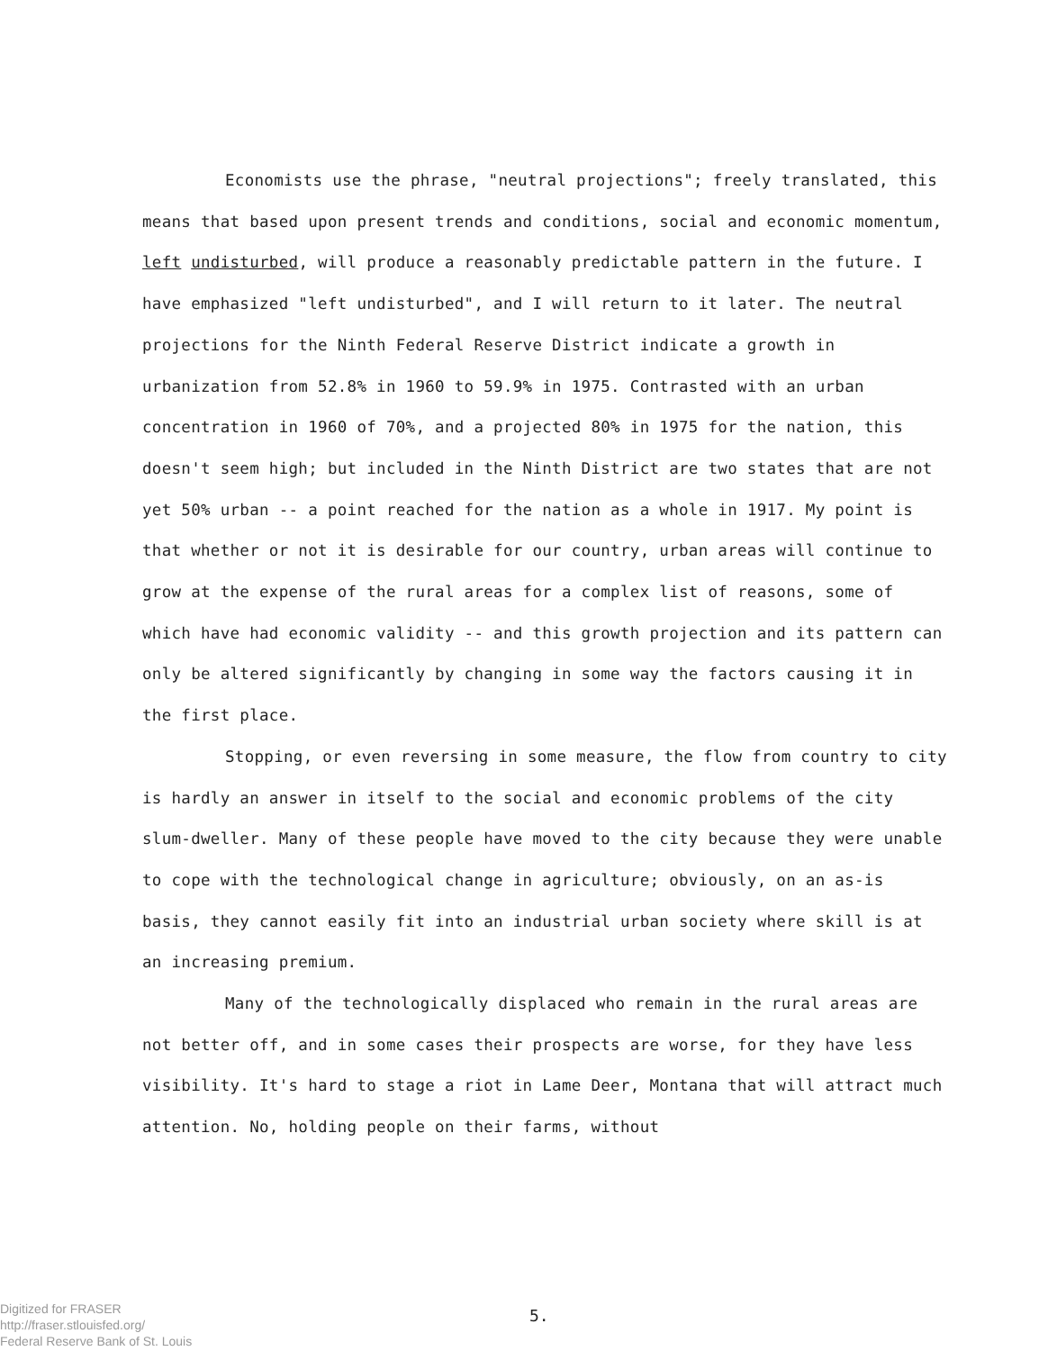Economists use the phrase, "neutral projections"; freely translated, this means that based upon present trends and conditions, social and economic momentum, left undisturbed, will produce a reasonably predictable pattern in the future. I have emphasized "left undisturbed", and I will return to it later. The neutral projections for the Ninth Federal Reserve District indicate a growth in urbanization from 52.8% in 1960 to 59.9% in 1975. Contrasted with an urban concentration in 1960 of 70%, and a projected 80% in 1975 for the nation, this doesn't seem high; but included in the Ninth District are two states that are not yet 50% urban -- a point reached for the nation as a whole in 1917. My point is that whether or not it is desirable for our country, urban areas will continue to grow at the expense of the rural areas for a complex list of reasons, some of which have had economic validity -- and this growth projection and its pattern can only be altered significantly by changing in some way the factors causing it in the first place.
Stopping, or even reversing in some measure, the flow from country to city is hardly an answer in itself to the social and economic problems of the city slum-dweller. Many of these people have moved to the city because they were unable to cope with the technological change in agriculture; obviously, on an as-is basis, they cannot easily fit into an industrial urban society where skill is at an increasing premium.
Many of the technologically displaced who remain in the rural areas are not better off, and in some cases their prospects are worse, for they have less visibility. It's hard to stage a riot in Lame Deer, Montana that will attract much attention. No, holding people on their farms, without
Digitized for FRASER
http://fraser.stlouisfed.org/
Federal Reserve Bank of St. Louis
5.